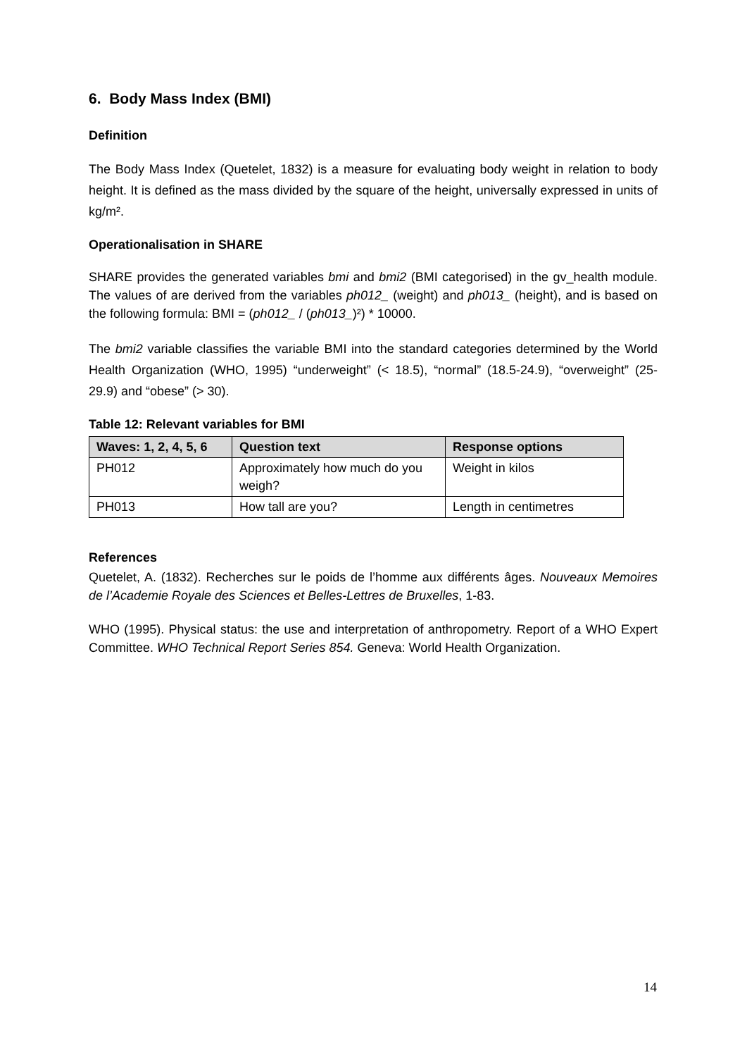6. Body Mass Index (BMI)
Definition
The Body Mass Index (Quetelet, 1832) is a measure for evaluating body weight in relation to body height. It is defined as the mass divided by the square of the height, universally expressed in units of kg/m².
Operationalisation in SHARE
SHARE provides the generated variables bmi and bmi2 (BMI categorised) in the gv_health module. The values of are derived from the variables ph012_ (weight) and ph013_ (height), and is based on the following formula: BMI = (ph012_ / (ph013_)²) * 10000.
The bmi2 variable classifies the variable BMI into the standard categories determined by the World Health Organization (WHO, 1995) “underweight” (< 18.5), “normal” (18.5-24.9), “overweight” (25-29.9) and “obese” (> 30).
Table 12: Relevant variables for BMI
| Waves: 1, 2, 4, 5, 6 | Question text | Response options |
| --- | --- | --- |
| PH012 | Approximately how much do you weigh? | Weight in kilos |
| PH013 | How tall are you? | Length in centimetres |
References
Quetelet, A. (1832). Recherches sur le poids de l’homme aux différents âges. Nouveaux Memoires de l’Academie Royale des Sciences et Belles-Lettres de Bruxelles, 1-83.
WHO (1995). Physical status: the use and interpretation of anthropometry. Report of a WHO Expert Committee. WHO Technical Report Series 854. Geneva: World Health Organization.
14